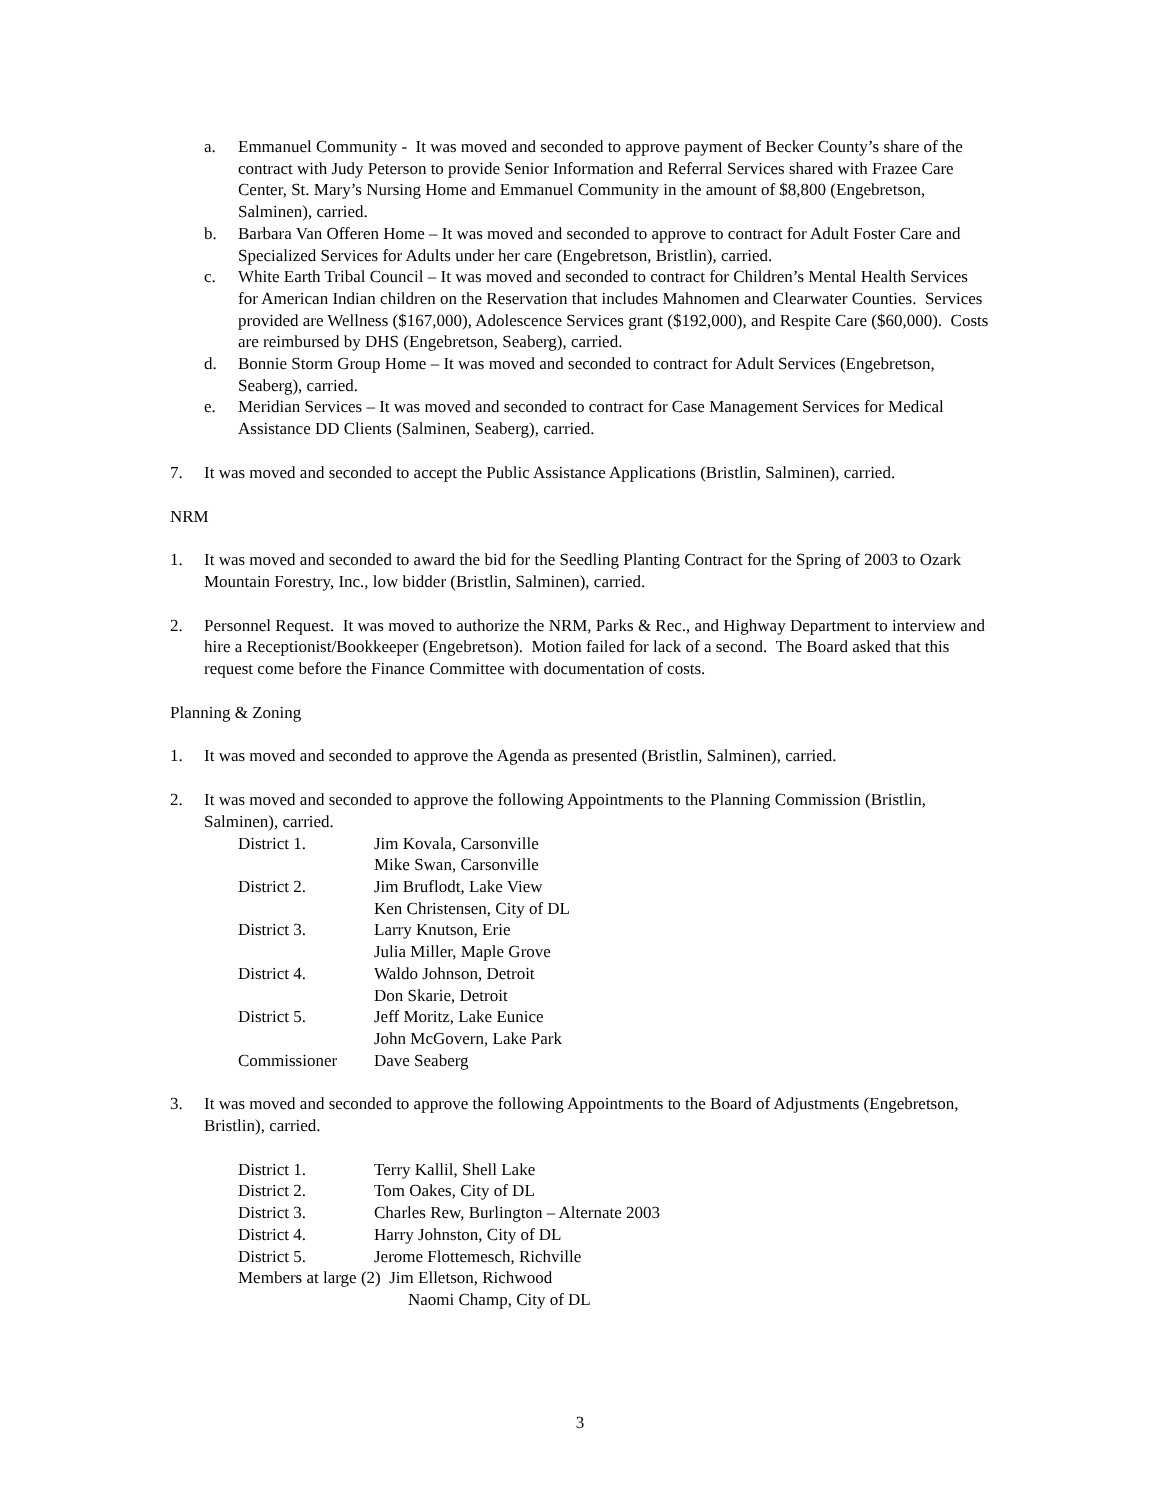a. Emmanuel Community - It was moved and seconded to approve payment of Becker County’s share of the contract with Judy Peterson to provide Senior Information and Referral Services shared with Frazee Care Center, St. Mary’s Nursing Home and Emmanuel Community in the amount of $8,800 (Engebretson, Salminen), carried.
b. Barbara Van Offeren Home – It was moved and seconded to approve to contract for Adult Foster Care and Specialized Services for Adults under her care (Engebretson, Bristlin), carried.
c. White Earth Tribal Council – It was moved and seconded to contract for Children’s Mental Health Services for American Indian children on the Reservation that includes Mahnomen and Clearwater Counties. Services provided are Wellness ($167,000), Adolescence Services grant ($192,000), and Respite Care ($60,000). Costs are reimbursed by DHS (Engebretson, Seaberg), carried.
d. Bonnie Storm Group Home – It was moved and seconded to contract for Adult Services (Engebretson, Seaberg), carried.
e. Meridian Services – It was moved and seconded to contract for Case Management Services for Medical Assistance DD Clients (Salminen, Seaberg), carried.
7. It was moved and seconded to accept the Public Assistance Applications (Bristlin, Salminen), carried.
NRM
1. It was moved and seconded to award the bid for the Seedling Planting Contract for the Spring of 2003 to Ozark Mountain Forestry, Inc., low bidder (Bristlin, Salminen), carried.
2. Personnel Request. It was moved to authorize the NRM, Parks & Rec., and Highway Department to interview and hire a Receptionist/Bookkeeper (Engebretson). Motion failed for lack of a second. The Board asked that this request come before the Finance Committee with documentation of costs.
Planning & Zoning
1. It was moved and seconded to approve the Agenda as presented (Bristlin, Salminen), carried.
2. It was moved and seconded to approve the following Appointments to the Planning Commission (Bristlin, Salminen), carried.
| District 1. | Jim Kovala, Carsonville |
| | Mike Swan, Carsonville |
| District 2. | Jim Bruflodt, Lake View |
| | Ken Christensen, City of DL |
| District 3. | Larry Knutson, Erie |
| | Julia Miller, Maple Grove |
| District 4. | Waldo Johnson, Detroit |
| | Don Skarie, Detroit |
| District 5. | Jeff Moritz, Lake Eunice |
| | John McGovern, Lake Park |
| Commissioner | Dave Seaberg |
3. It was moved and seconded to approve the following Appointments to the Board of Adjustments (Engebretson, Bristlin), carried.
| District 1. | Terry Kallil, Shell Lake |
| District 2. | Tom Oakes, City of DL |
| District 3. | Charles Rew, Burlington – Alternate 2003 |
| District 4. | Harry Johnston, City of DL |
| District 5. | Jerome Flottemesch, Richville |
| Members at large (2) Jim Elletson, Richwood | |
| Naomi Champ, City of DL | |
3